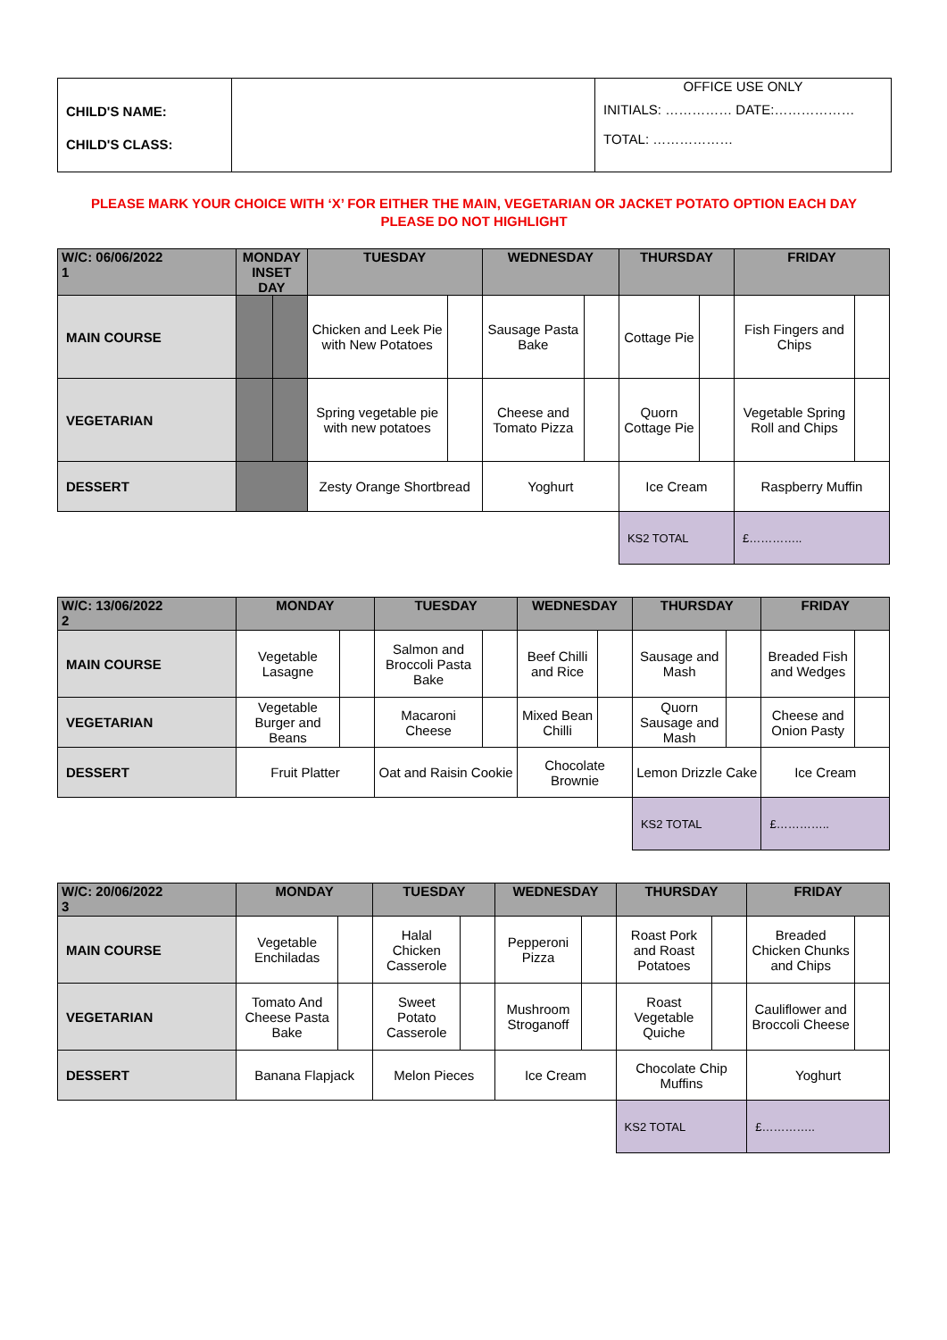| CHILD'S NAME: CHILD'S CLASS: | | OFFICE USE ONLY INITIALS: …………… DATE:……………… TOTAL: ……………… |
PLEASE MARK YOUR CHOICE WITH ‘X’ FOR EITHER THE MAIN, VEGETARIAN OR JACKET POTATO OPTION EACH DAY
PLEASE DO NOT HIGHLIGHT
| W/C: 06/06/2022 1 | MONDAY INSET DAY | | TUESDAY | | WEDNESDAY | | THURSDAY | | FRIDAY | |
| --- | --- | --- | --- | --- | --- | --- | --- | --- | --- | --- |
| MAIN COURSE | | | Chicken and Leek Pie with New Potatoes | | Sausage Pasta Bake | | Cottage Pie | | Fish Fingers and Chips | |
| VEGETARIAN | | | Spring vegetable pie with new potatoes | | Cheese and Tomato Pizza | | Quorn Cottage Pie | | Vegetable Spring Roll and Chips | |
| DESSERT | | | Zesty Orange Shortbread | | Yoghurt | | Ice Cream | | Raspberry Muffin | |
| | | | | | | | KS2 TOTAL | | £………….. | |
| W/C: 13/06/2022 2 | MONDAY | | TUESDAY | | WEDNESDAY | | THURSDAY | | FRIDAY | |
| --- | --- | --- | --- | --- | --- | --- | --- | --- | --- | --- |
| MAIN COURSE | Vegetable Lasagne | | Salmon and Broccoli Pasta Bake | | Beef Chilli and Rice | | Sausage and Mash | | Breaded Fish and Wedges | |
| VEGETARIAN | Vegetable Burger and Beans | | Macaroni Cheese | | Mixed Bean Chilli | | Quorn Sausage and Mash | | Cheese and Onion Pasty | |
| DESSERT | Fruit Platter | | Oat and Raisin Cookie | | Chocolate Brownie | | Lemon Drizzle Cake | | Ice Cream | |
| | | | | | | | KS2 TOTAL | | £………….. | |
| W/C: 20/06/2022 3 | MONDAY | | TUESDAY | | WEDNESDAY | | THURSDAY | | FRIDAY | |
| --- | --- | --- | --- | --- | --- | --- | --- | --- | --- | --- |
| MAIN COURSE | Vegetable Enchiladas | | Halal Chicken Casserole | | Pepperoni Pizza | | Roast Pork and Roast Potatoes | | Breaded Chicken Chunks and Chips | |
| VEGETARIAN | Tomato And Cheese Pasta Bake | | Sweet Potato Casserole | | Mushroom Stroganoff | | Roast Vegetable Quiche | | Cauliflower and Broccoli Cheese | |
| DESSERT | Banana Flapjack | | Melon Pieces | | Ice Cream | | Chocolate Chip Muffins | | Yoghurt | |
| | | | | | | | KS2 TOTAL | | £………….. | |